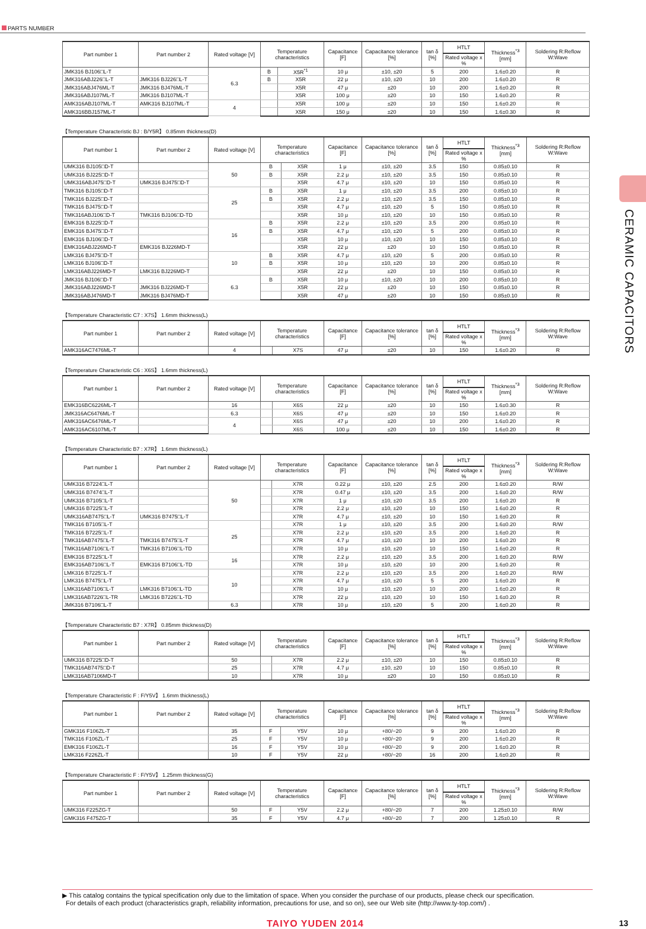PARTS NUMBER
| Part number 1 | Part number 2 | Rated voltage [V] | Temperature characteristics | | Capacitance [F] | Capacitance tolerance [%] | tan δ [%] | HTLT | Thickness<sup>*3</sup> [mm] | Soldering R:Reflow W:Wave |
| --- | --- | --- | --- | --- | --- | --- | --- | --- | --- | --- |
| | | | | | | | | Rated voltage x % | | |
| JMK316 BJ106□L-T | | 6.3 | B | X5R<sup>*1</sup> | 10 μ | ±10, ±20 | 5 | 200 | 1.6±0.20 | R |
| JMK316ABJ226□L-T | JMK316 BJ226□L-T | | B | X5R | 22 μ | ±10, ±20 | 10 | 200 | 1.6±0.20 | R |
| JMK316ABJ476ML-T | JMK316 BJ476ML-T | | | X5R | 47 μ | ±20 | 10 | 200 | 1.6±0.20 | R |
| JMK316ABJ107ML-T | JMK316 BJ107ML-T | | | X5R | 100 μ | ±20 | 10 | 150 | 1.6±0.20 | R |
| AMK316ABJ107ML-T | AMK316 BJ107ML-T | 4 | | X5R | 100 μ | ±20 | 10 | 150 | 1.6±0.20 | R |
| AMK316BBJ157ML-T | | | | X5R | 150 μ | ±20 | 10 | 150 | 1.6±0.30 | R |
【Temperature Characteristic BJ : B/Y5R】 0.85mm thickness(D)
| Part number 1 | Part number 2 | Rated voltage [V] | Temperature characteristics | | Capacitance [F] | Capacitance tolerance [%] | tan δ [%] | HTLT | Thickness<sup>*3</sup> [mm] | Soldering R:Reflow W:Wave |
| --- | --- | --- | --- | --- | --- | --- | --- | --- | --- | --- |
| | | | | | | | | Rated voltage x % | | |
| UMK316 BJ105□D-T | | 50 | B | X5R | 1 μ | ±10, ±20 | 3.5 | 150 | 0.85±0.10 | R |
| UMK316 BJ225□D-T | | | B | X5R | 2.2 μ | ±10, ±20 | 3.5 | 150 | 0.85±0.10 | R |
| UMK316ABJ475□D-T | UMK316 BJ475□D-T | | | X5R | 4.7 μ | ±10, ±20 | 10 | 150 | 0.85±0.10 | R |
| TMK316 BJ105□D-T | | 25 | B | X5R | 1 μ | ±10, ±20 | 3.5 | 200 | 0.85±0.10 | R |
| TMK316 BJ225□D-T | | | B | X5R | 2.2 μ | ±10, ±20 | 3.5 | 150 | 0.85±0.10 | R |
| TMK316 BJ475□D-T | | | | X5R | 4.7 μ | ±10, ±20 | 5 | 150 | 0.85±0.10 | R |
| TMK316ABJ106□D-T | TMK316 BJ106□D-TD | | | X5R | 10 μ | ±10, ±20 | 10 | 150 | 0.85±0.10 | R |
| EMK316 BJ225□D-T | | 16 | B | X5R | 2.2 μ | ±10, ±20 | 3.5 | 200 | 0.85±0.10 | R |
| EMK316 BJ475□D-T | | | B | X5R | 4.7 μ | ±10, ±20 | 5 | 200 | 0.85±0.10 | R |
| EMK316 BJ106□D-T | | | | X5R | 10 μ | ±10, ±20 | 10 | 150 | 0.85±0.10 | R |
| EMK316ABJ226MD-T | EMK316 BJ226MD-T | | | X5R | 22 μ | ±20 | 10 | 150 | 0.85±0.10 | R |
| LMK316 BJ475□D-T | | 10 | B | X5R | 4.7 μ | ±10, ±20 | 5 | 200 | 0.85±0.10 | R |
| LMK316 BJ106□D-T | | | B | X5R | 10 μ | ±10, ±20 | 10 | 200 | 0.85±0.10 | R |
| LMK316ABJ226MD-T | LMK316 BJ226MD-T | | | X5R | 22 μ | ±20 | 10 | 150 | 0.85±0.10 | R |
| JMK316 BJ106□D-T | | 6.3 | B | X5R | 10 μ | ±10, ±20 | 10 | 200 | 0.85±0.10 | R |
| JMK316ABJ226MD-T | JMK316 BJ226MD-T | | | X5R | 22 μ | ±20 | 10 | 150 | 0.85±0.10 | R |
| JMK316ABJ476MD-T | JMK316 BJ476MD-T | | | X5R | 47 μ | ±20 | 10 | 150 | 0.85±0.10 | R |
【Temperature Characteristic C7 : X7S】 1.6mm thickness(L)
| Part number 1 | Part number 2 | Rated voltage [V] | Temperature characteristics | | Capacitance [F] | Capacitance tolerance [%] | tan δ [%] | HTLT | Thickness<sup>*3</sup> [mm] | Soldering R:Reflow W:Wave |
| --- | --- | --- | --- | --- | --- | --- | --- | --- | --- | --- |
| | | | | | | | | Rated voltage x % | | |
| AMK316AC7476ML-T | | 4 | | X7S | 47 μ | ±20 | 10 | 150 | 1.6±0.20 | R |
【Temperature Characteristic C6 : X6S】 1.6mm thickness(L)
| Part number 1 | Part number 2 | Rated voltage [V] | Temperature characteristics | | Capacitance [F] | Capacitance tolerance [%] | tan δ [%] | HTLT | Thickness<sup>*3</sup> [mm] | Soldering R:Reflow W:Wave |
| --- | --- | --- | --- | --- | --- | --- | --- | --- | --- | --- |
| | | | | | | | | Rated voltage x % | | |
| EMK316BC6226ML-T | | 16 | | X6S | 22 μ | ±20 | 10 | 150 | 1.6±0.30 | R |
| JMK316AC6476ML-T | | 6.3 | | X6S | 47 μ | ±20 | 10 | 150 | 1.6±0.20 | R |
| AMK316AC6476ML-T | | 4 | | X6S | 47 μ | ±20 | 10 | 200 | 1.6±0.20 | R |
| AMK316AC6107ML-T | | | | X6S | 100 μ | ±20 | 10 | 150 | 1.6±0.20 | R |
【Temperature Characteristic B7 : X7R】 1.6mm thickness(L)
| Part number 1 | Part number 2 | Rated voltage [V] | Temperature characteristics | | Capacitance [F] | Capacitance tolerance [%] | tan δ [%] | HTLT | Thickness<sup>*3</sup> [mm] | Soldering R:Reflow W:Wave |
| --- | --- | --- | --- | --- | --- | --- | --- | --- | --- | --- |
| | | | | | | | | Rated voltage x % | | |
| UMK316 B7224□L-T | | 50 | | X7R | 0.22 μ | ±10, ±20 | 2.5 | 200 | 1.6±0.20 | R/W |
| UMK316 B7474□L-T | | | | X7R | 0.47 μ | ±10, ±20 | 3.5 | 200 | 1.6±0.20 | R/W |
| UMK316 B7105□L-T | | | | X7R | 1 μ | ±10, ±20 | 3.5 | 200 | 1.6±0.20 | R |
| UMK316 B7225□L-T | | | | X7R | 2.2 μ | ±10, ±20 | 10 | 150 | 1.6±0.20 | R |
| UMK316AB7475□L-T | UMK316 B7475□L-T | | | X7R | 4.7 μ | ±10, ±20 | 10 | 150 | 1.6±0.20 | R |
| TMK316 B7105□L-T | | 25 | | X7R | 1 μ | ±10, ±20 | 3.5 | 200 | 1.6±0.20 | R/W |
| TMK316 B7225□L-T | | | | X7R | 2.2 μ | ±10, ±20 | 3.5 | 200 | 1.6±0.20 | R |
| TMK316AB7475□L-T | TMK316 B7475□L-T | | | X7R | 4.7 μ | ±10, ±20 | 10 | 200 | 1.6±0.20 | R |
| TMK316AB7106□L-T | TMK316 B7106□L-TD | | | X7R | 10 μ | ±10, ±20 | 10 | 150 | 1.6±0.20 | R |
| EMK316 B7225□L-T | | 16 | | X7R | 2.2 μ | ±10, ±20 | 3.5 | 200 | 1.6±0.20 | R/W |
| EMK316AB7106□L-T | EMK316 B7106□L-TD | | | X7R | 10 μ | ±10, ±20 | 10 | 200 | 1.6±0.20 | R |
| LMK316 B7225□L-T | | 10 | | X7R | 2.2 μ | ±10, ±20 | 3.5 | 200 | 1.6±0.20 | R/W |
| LMK316 B7475□L-T | | | | X7R | 4.7 μ | ±10, ±20 | 5 | 200 | 1.6±0.20 | R |
| LMK316AB7106□L-T | LMK316 B7106□L-TD | | | X7R | 10 μ | ±10, ±20 | 10 | 200 | 1.6±0.20 | R |
| LMK316AB7226□L-TR | LMK316 B7226□L-TD | | | X7R | 22 μ | ±10, ±20 | 10 | 150 | 1.6±0.20 | R |
| JMK316 B7106□L-T | | 6.3 | | X7R | 10 μ | ±10, ±20 | 5 | 200 | 1.6±0.20 | R |
【Temperature Characteristic B7 : X7R】 0.85mm thickness(D)
| Part number 1 | Part number 2 | Rated voltage [V] | Temperature characteristics | | Capacitance [F] | Capacitance tolerance [%] | tan δ [%] | HTLT | Thickness<sup>*3</sup> [mm] | Soldering R:Reflow W:Wave |
| --- | --- | --- | --- | --- | --- | --- | --- | --- | --- | --- |
| | | | | | | | | Rated voltage x % | | |
| UMK316 B7225□D-T | | 50 | | X7R | 2.2 μ | ±10, ±20 | 10 | 150 | 0.85±0.10 | R |
| TMK316AB7475□D-T | | 25 | | X7R | 4.7 μ | ±10, ±20 | 10 | 150 | 0.85±0.10 | R |
| LMK316AB7106MD-T | | 10 | | X7R | 10 μ | ±20 | 10 | 150 | 0.85±0.10 | R |
【Temperature Characteristic F : F/Y5V】 1.6mm thickness(L)
| Part number 1 | Part number 2 | Rated voltage [V] | Temperature characteristics | | Capacitance [F] | Capacitance tolerance [%] | tan δ [%] | HTLT | Thickness<sup>*3</sup> [mm] | Soldering R:Reflow W:Wave |
| --- | --- | --- | --- | --- | --- | --- | --- | --- | --- | --- |
| | | | | | | | | Rated voltage x % | | |
| GMK316 F106ZL-T | | 35 | F | Y5V | 10 μ | +80/−20 | 9 | 200 | 1.6±0.20 | R |
| TMK316 F106ZL-T | | 25 | F | Y5V | 10 μ | +80/−20 | 9 | 200 | 1.6±0.20 | R |
| EMK316 F106ZL-T | | 16 | F | Y5V | 10 μ | +80/−20 | 9 | 200 | 1.6±0.20 | R |
| LMK316 F226ZL-T | | 10 | F | Y5V | 22 μ | +80/−20 | 16 | 200 | 1.6±0.20 | R |
【Temperature Characteristic F : F/Y5V】 1.25mm thickness(G)
| Part number 1 | Part number 2 | Rated voltage [V] | Temperature characteristics | | Capacitance [F] | Capacitance tolerance [%] | tan δ [%] | HTLT | Thickness<sup>*3</sup> [mm] | Soldering R:Reflow W:Wave |
| --- | --- | --- | --- | --- | --- | --- | --- | --- | --- | --- |
| | | | | | | | | Rated voltage x % | | |
| UMK316 F225ZG-T | | 50 | F | Y5V | 2.2 μ | +80/−20 | 7 | 200 | 1.25±0.10 | R/W |
| GMK316 F475ZG-T | | 35 | F | Y5V | 4.7 μ | +80/−20 | 7 | 200 | 1.25±0.10 | R |
▶ This catalog contains the typical specification only due to the limitation of space. When you consider the purchase of our products, please check our specification.
For details of each product (characteristics graph, reliability information, precautions for use, and so on), see our Web site (http://www.ty-top.com/) .
TAIYO YUDEN 2014 13
CERAMIC CAPACITORS